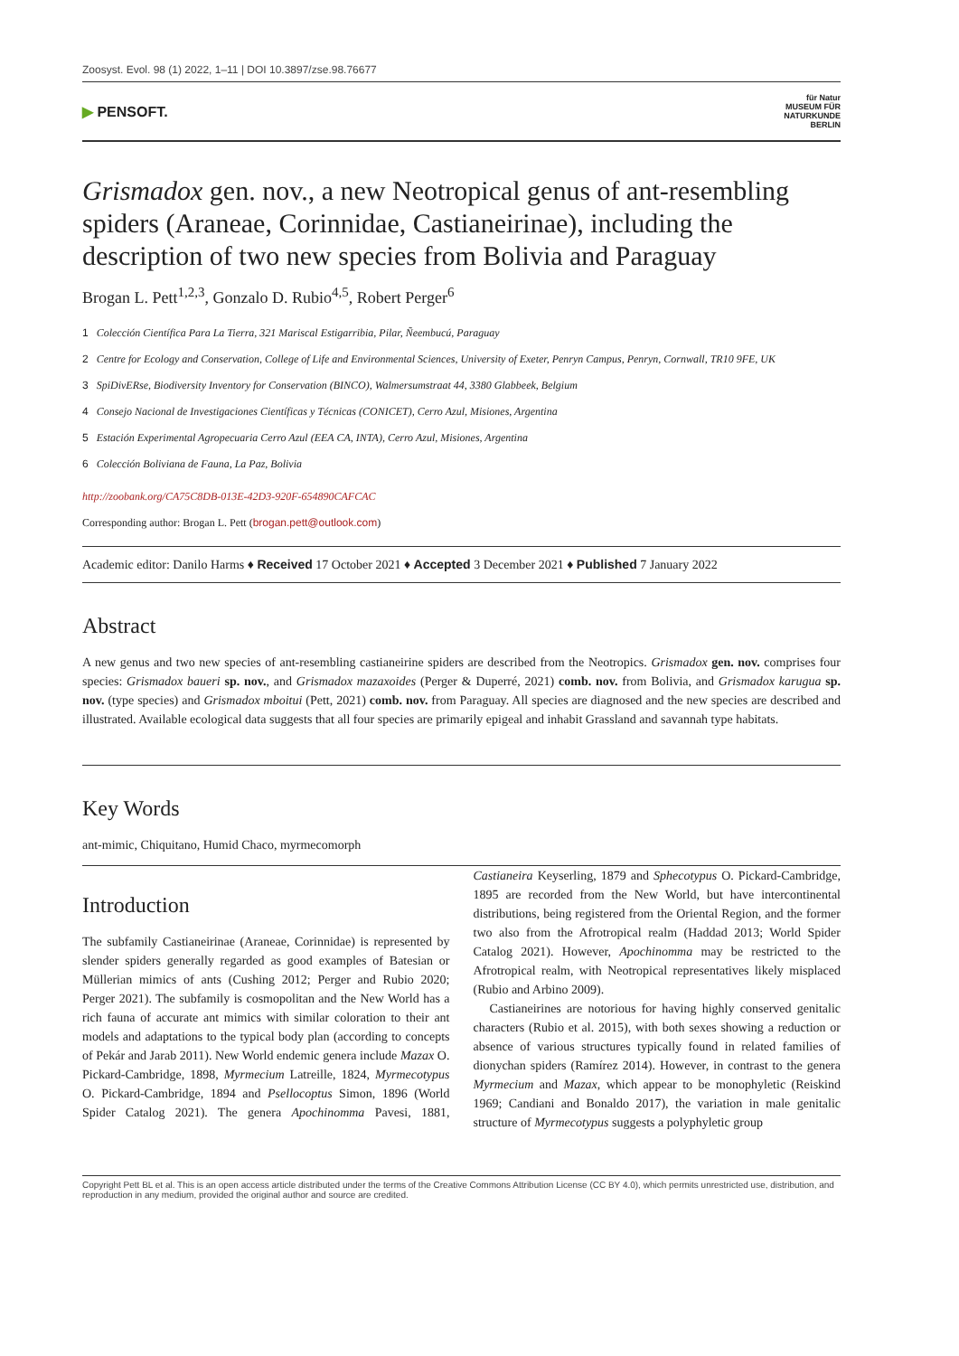Zoosyst. Evol. 98 (1) 2022, 1–11 | DOI 10.3897/zse.98.76677
▶ PENSOFT.
für Natur
MUSEUM FÜR
NATURKUNDE
BERLIN
Grismadox gen. nov., a new Neotropical genus of ant-resembling spiders (Araneae, Corinnidae, Castianeirinae), including the description of two new species from Bolivia and Paraguay
Brogan L. Pett<sup>1,2,3</sup>, Gonzalo D. Rubio<sup>4,5</sup>, Robert Perger<sup>6</sup>
1 Colección Científica Para La Tierra, 321 Mariscal Estigarribia, Pilar, Ñeembucú, Paraguay
2 Centre for Ecology and Conservation, College of Life and Environmental Sciences, University of Exeter, Penryn Campus, Penryn, Cornwall, TR10 9FE, UK
3 SpiDivERse, Biodiversity Inventory for Conservation (BINCO), Walmersumstraat 44, 3380 Glabbeek, Belgium
4 Consejo Nacional de Investigaciones Científicas y Técnicas (CONICET), Cerro Azul, Misiones, Argentina
5 Estación Experimental Agropecuaria Cerro Azul (EEA CA, INTA), Cerro Azul, Misiones, Argentina
6 Colección Boliviana de Fauna, La Paz, Bolivia
http://zoobank.org/CA75C8DB-013E-42D3-920F-654890CAFCAC
Corresponding author: Brogan L. Pett (brogan.pett@outlook.com)
Academic editor: Danilo Harms ♦ Received 17 October 2021 ♦ Accepted 3 December 2021 ♦ Published 7 January 2022
Abstract
A new genus and two new species of ant-resembling castianeirine spiders are described from the Neotropics. Grismadox gen. nov. comprises four species: Grismadox baueri sp. nov., and Grismadox mazaxoides (Perger & Duperré, 2021) comb. nov. from Bolivia, and Grismadox karugua sp. nov. (type species) and Grismadox mboitui (Pett, 2021) comb. nov. from Paraguay. All species are diagnosed and the new species are described and illustrated. Available ecological data suggests that all four species are primarily epigeal and inhabit Grassland and savannah type habitats.
Key Words
ant-mimic, Chiquitano, Humid Chaco, myrmecomorph
Introduction
The subfamily Castianeirinae (Araneae, Corinnidae) is represented by slender spiders generally regarded as good examples of Batesian or Müllerian mimics of ants (Cushing 2012; Perger and Rubio 2020; Perger 2021). The subfamily is cosmopolitan and the New World has a rich fauna of accurate ant mimics with similar coloration to their ant models and adaptations to the typical body plan (according to concepts of Pekár and Jarab 2011). New World endemic genera include Mazax O. Pickard-Cambridge, 1898, Myrmecium Latreille, 1824, Myrmecotypus O. Pickard-Cambridge, 1894 and Psellocoptus Simon, 1896 (World Spider Catalog 2021). The genera Apochinomma Pavesi, 1881, Castianeira Keyserling, 1879 and Sphecotypus O. Pickard-Cambridge, 1895 are recorded from the New World, but have intercontinental distributions, being registered from the Oriental Region, and the former two also from the Afrotropical realm (Haddad 2013; World Spider Catalog 2021). However, Apochinomma may be restricted to the Afrotropical realm, with Neotropical representatives likely misplaced (Rubio and Arbino 2009).
Castianeirines are notorious for having highly conserved genitalic characters (Rubio et al. 2015), with both sexes showing a reduction or absence of various structures typically found in related families of dionychan spiders (Ramírez 2014). However, in contrast to the genera Myrmecium and Mazax, which appear to be monophyletic (Reiskind 1969; Candiani and Bonaldo 2017), the variation in male genitalic structure of Myrmecotypus suggests a polyphyletic group
Copyright Pett BL et al. This is an open access article distributed under the terms of the Creative Commons Attribution License (CC BY 4.0), which permits unrestricted use, distribution, and reproduction in any medium, provided the original author and source are credited.